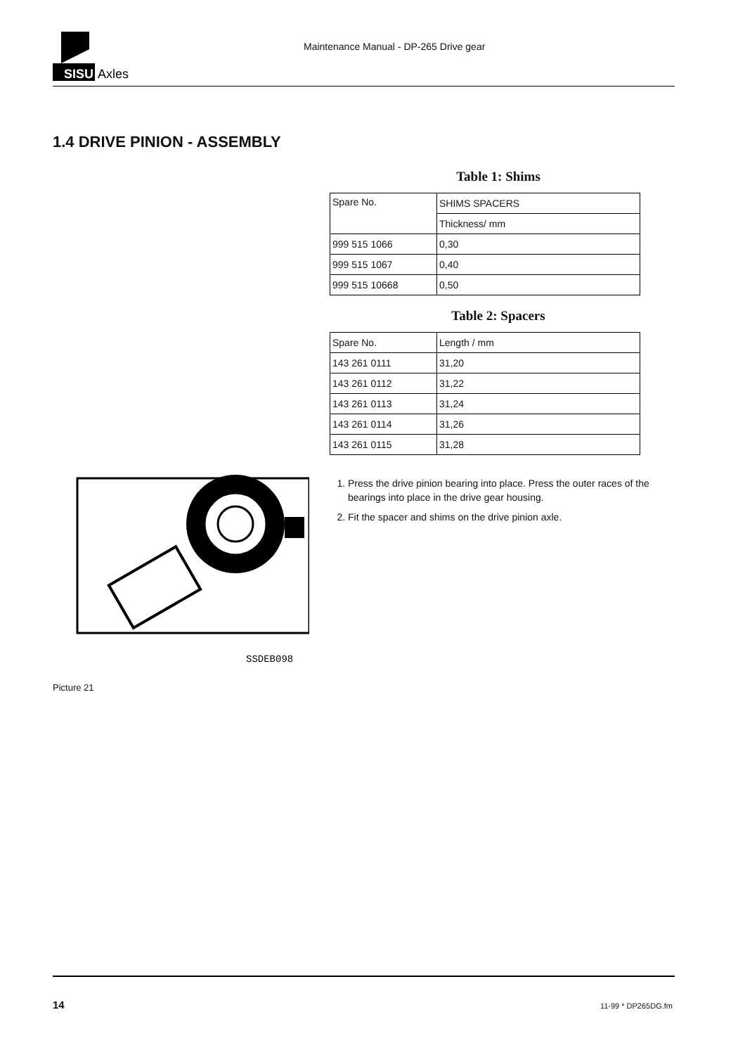SISU
Axles
Maintenance Manual - DP-265 Drive gear
1.4 DRIVE PINION - ASSEMBLY
Table 1: Shims
| Spare No. | SHIMS SPACERS |
| | Thickness/ mm |
| 999 515 1066 | 0,30 |
| 999 515 1067 | 0,40 |
| 999 515 10668 | 0,50 |
Table 2: Spacers
| Spare No. | Length / mm |
| 143 261 0111 | 31,20 |
| 143 261 0112 | 31,22 |
| 143 261 0113 | 31,24 |
| 143 261 0114 | 31,26 |
| 143 261 0115 | 31,28 |
1. Press the drive pinion bearing into place. Press the outer races of the bearings into place in the drive gear housing.
2. Fit the spacer and shims on the drive pinion axle.
SSDEB098
Picture 21
14 11-99 * DP265DG.fm